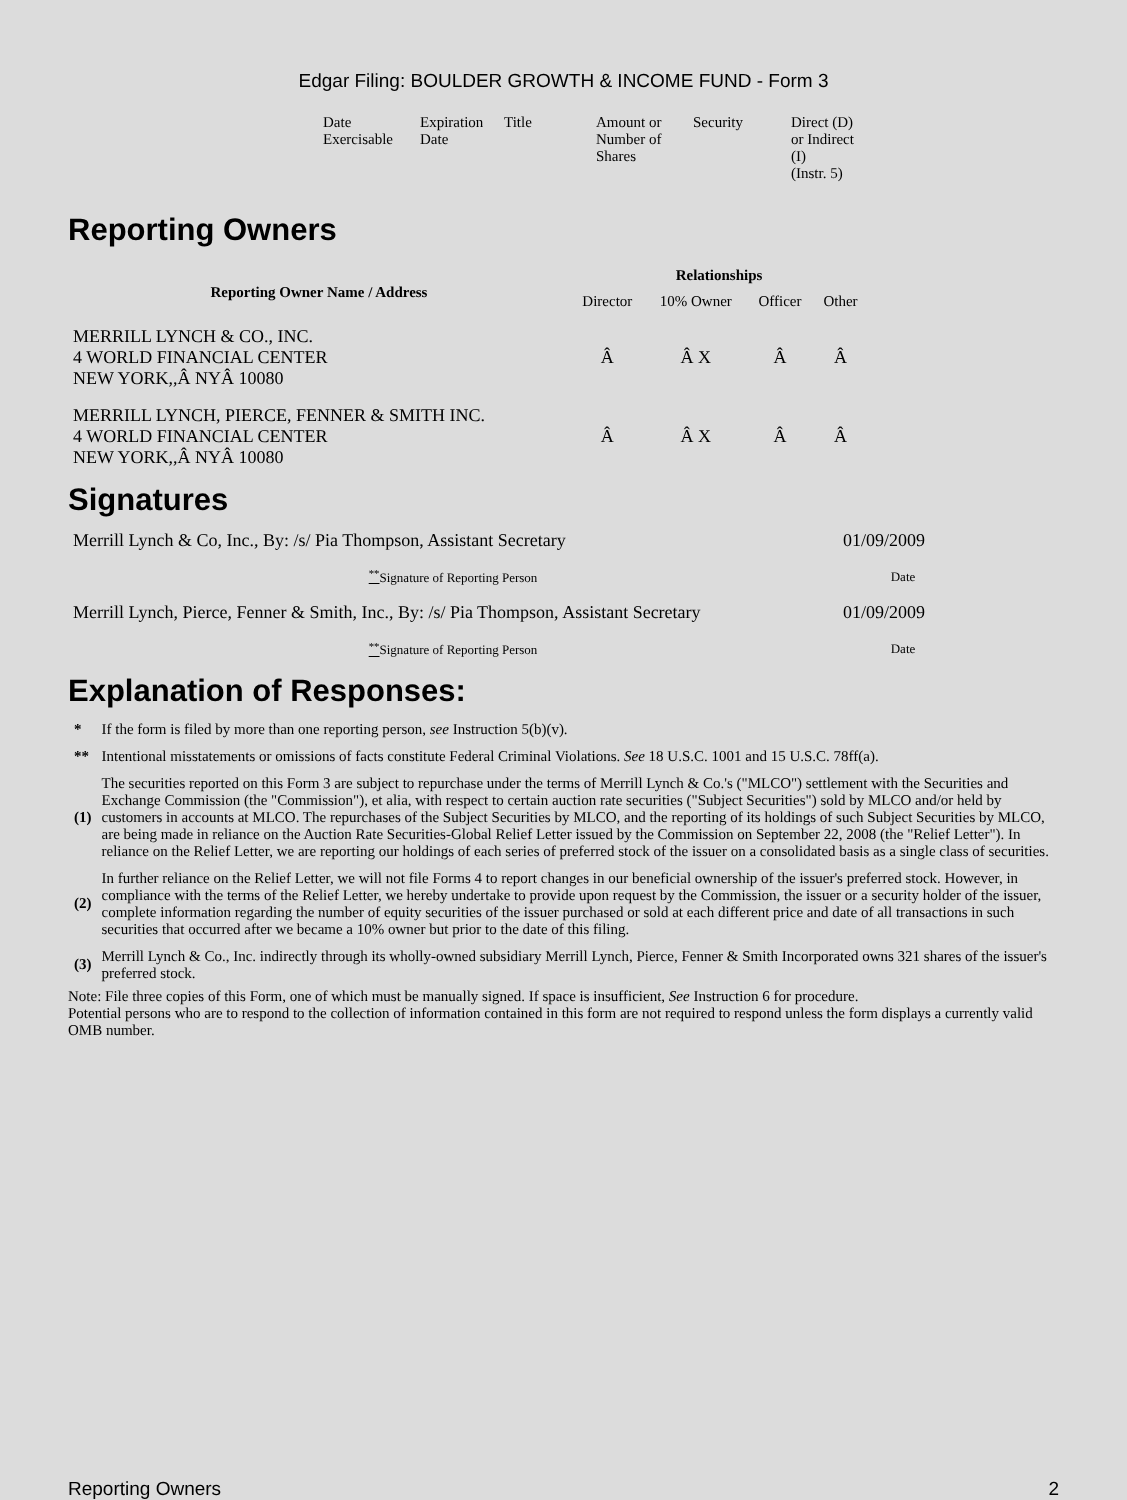Edgar Filing: BOULDER GROWTH & INCOME FUND - Form 3
| Date Exercisable | Expiration Date | Title | Amount or Number of Shares | Security | Direct (D) or Indirect (I) (Instr. 5) |
Reporting Owners
| Reporting Owner Name / Address | Relationships | | | |
| --- | --- | --- | --- | --- |
| | Director | 10% Owner | Officer | Other |
| MERRILL LYNCH & CO., INC. 4 WORLD FINANCIAL CENTER NEW YORK,,Â NYÂ 10080 | Â | Â X | Â | Â |
| MERRILL LYNCH, PIERCE, FENNER & SMITH INC. 4 WORLD FINANCIAL CENTER NEW YORK,,Â NYÂ 10080 | Â | Â X | Â | Â |
Signatures
| Merrill Lynch & Co, Inc., By: /s/ Pia Thompson, Assistant Secretary | 01/09/2009 |
| <sup>**</sup> Signature of Reporting Person | Date |
| Merrill Lynch, Pierce, Fenner & Smith, Inc., By: /s/ Pia Thompson, Assistant Secretary | 01/09/2009 |
| <sup>**</sup> Signature of Reporting Person | Date |
Explanation of Responses:
| * | If the form is filed by more than one reporting person, see Instruction 5(b)(v). |
| ** | Intentional misstatements or omissions of facts constitute Federal Criminal Violations. See 18 U.S.C. 1001 and 15 U.S.C. 78ff(a). |
| (1) | The securities reported on this Form 3 are subject to repurchase under the terms of Merrill Lynch & Co.'s ("MLCO") settlement with the Securities and Exchange Commission (the "Commission"), et alia, with respect to certain auction rate securities ("Subject Securities") sold by MLCO and/or held by customers in accounts at MLCO. The repurchases of the Subject Securities by MLCO, and the reporting of its holdings of such Subject Securities by MLCO, are being made in reliance on the Auction Rate Securities-Global Relief Letter issued by the Commission on September 22, 2008 (the "Relief Letter"). In reliance on the Relief Letter, we are reporting our holdings of each series of preferred stock of the issuer on a consolidated basis as a single class of securities. |
| (2) | In further reliance on the Relief Letter, we will not file Forms 4 to report changes in our beneficial ownership of the issuer's preferred stock. However, in compliance with the terms of the Relief Letter, we hereby undertake to provide upon request by the Commission, the issuer or a security holder of the issuer, complete information regarding the number of equity securities of the issuer purchased or sold at each different price and date of all transactions in such securities that occurred after we became a 10% owner but prior to the date of this filing. |
| (3) | Merrill Lynch & Co., Inc. indirectly through its wholly-owned subsidiary Merrill Lynch, Pierce, Fenner & Smith Incorporated owns 321 shares of the issuer's preferred stock. |
Note: File three copies of this Form, one of which must be manually signed. If space is insufficient, See Instruction 6 for procedure.
Potential persons who are to respond to the collection of information contained in this form are not required to respond unless the form displays a currently valid OMB number.
Reporting Owners 2